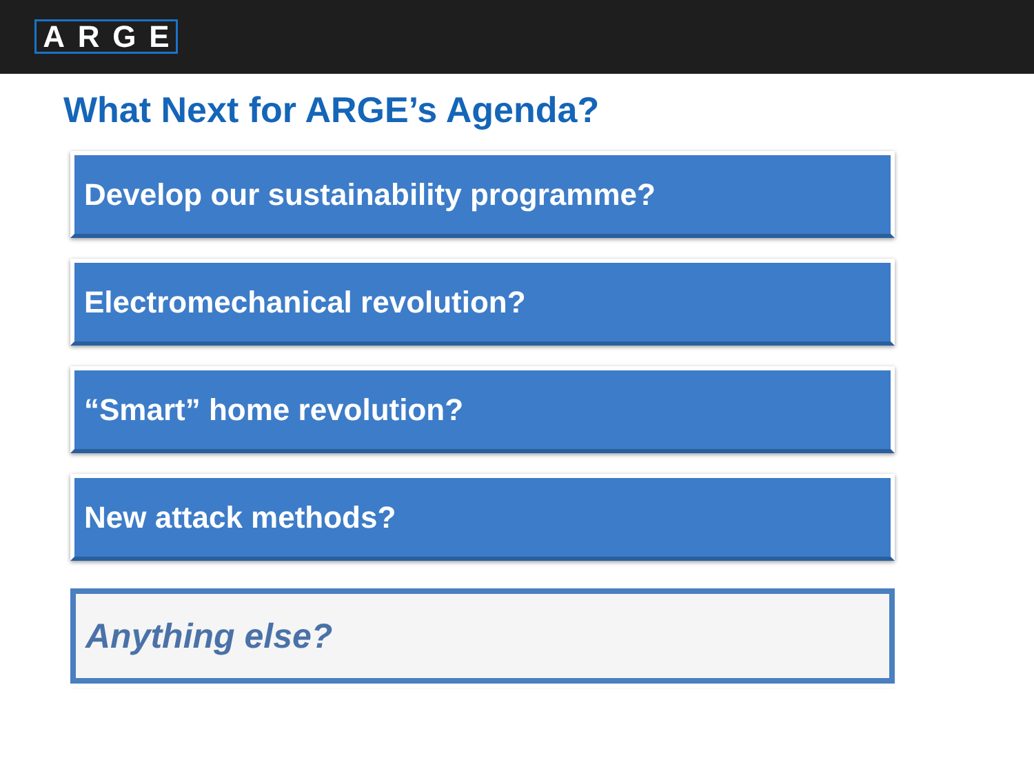ARGE
What Next for ARGE’s Agenda?
Develop our sustainability programme?
Electromechanical revolution?
“Smart” home revolution?
New attack methods?
Anything else?